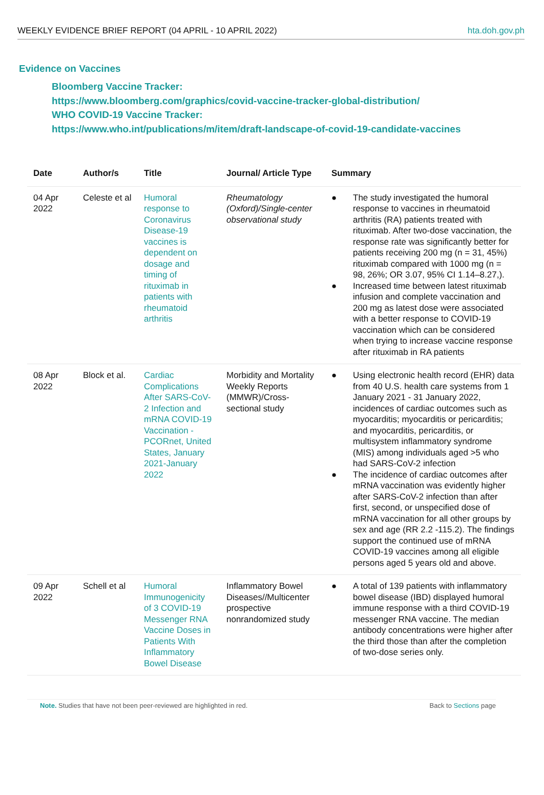WEEKLY EVIDENCE BRIEF REPORT (04 APRIL - 10 APRIL 2022) hta.doh.gov.ph
Evidence on Vaccines
Bloomberg Vaccine Tracker:
https://www.bloomberg.com/graphics/covid-vaccine-tracker-global-distribution/
WHO COVID-19 Vaccine Tracker:
https://www.who.int/publications/m/item/draft-landscape-of-covid-19-candidate-vaccines
| Date | Author/s | Title | Journal/ Article Type | Summary |
| --- | --- | --- | --- | --- |
| 04 Apr 2022 | Celeste et al | Humoral response to Coronavirus Disease-19 vaccines is dependent on dosage and timing of rituximab in patients with rheumatoid arthritis | Rheumatology (Oxford)/Single-center observational study | ● The study investigated the humoral response to vaccines in rheumatoid arthritis (RA) patients treated with rituximab. After two-dose vaccination, the response rate was significantly better for patients receiving 200 mg (n = 31, 45%) rituximab compared with 1000 mg (n = 98, 26%; OR 3.07, 95% CI 1.14–8.27,). ● Increased time between latest rituximab infusion and complete vaccination and 200 mg as latest dose were associated with a better response to COVID-19 vaccination which can be considered when trying to increase vaccine response after rituximab in RA patients |
| 08 Apr 2022 | Block et al. | Cardiac Complications After SARS-CoV-2 Infection and mRNA COVID-19 Vaccination - PCORnet, United States, January 2021-January 2022 | Morbidity and Mortality Weekly Reports (MMWR)/Cross-sectional study | ● Using electronic health record (EHR) data from 40 U.S. health care systems from 1 January 2021 - 31 January 2022, incidences of cardiac outcomes such as myocarditis; myocarditis or pericarditis; and myocarditis, pericarditis, or multisystem inflammatory syndrome (MIS) among individuals aged >5 who had SARS-CoV-2 infection ● The incidence of cardiac outcomes after mRNA vaccination was evidently higher after SARS-CoV-2 infection than after first, second, or unspecified dose of mRNA vaccination for all other groups by sex and age (RR 2.2 -115.2). The findings support the continued use of mRNA COVID-19 vaccines among all eligible persons aged 5 years old and above. |
| 09 Apr 2022 | Schell et al | Humoral Immunogenicity of 3 COVID-19 Messenger RNA Vaccine Doses in Patients With Inflammatory Bowel Disease | Inflammatory Bowel Diseases//Multicenter prospective nonrandomized study | ● A total of 139 patients with inflammatory bowel disease (IBD) displayed humoral immune response with a third COVID-19 messenger RNA vaccine. The median antibody concentrations were higher after the third those than after the completion of two-dose series only. |
Note. Studies that have not been peer-reviewed are highlighted in red. Back to Sections page